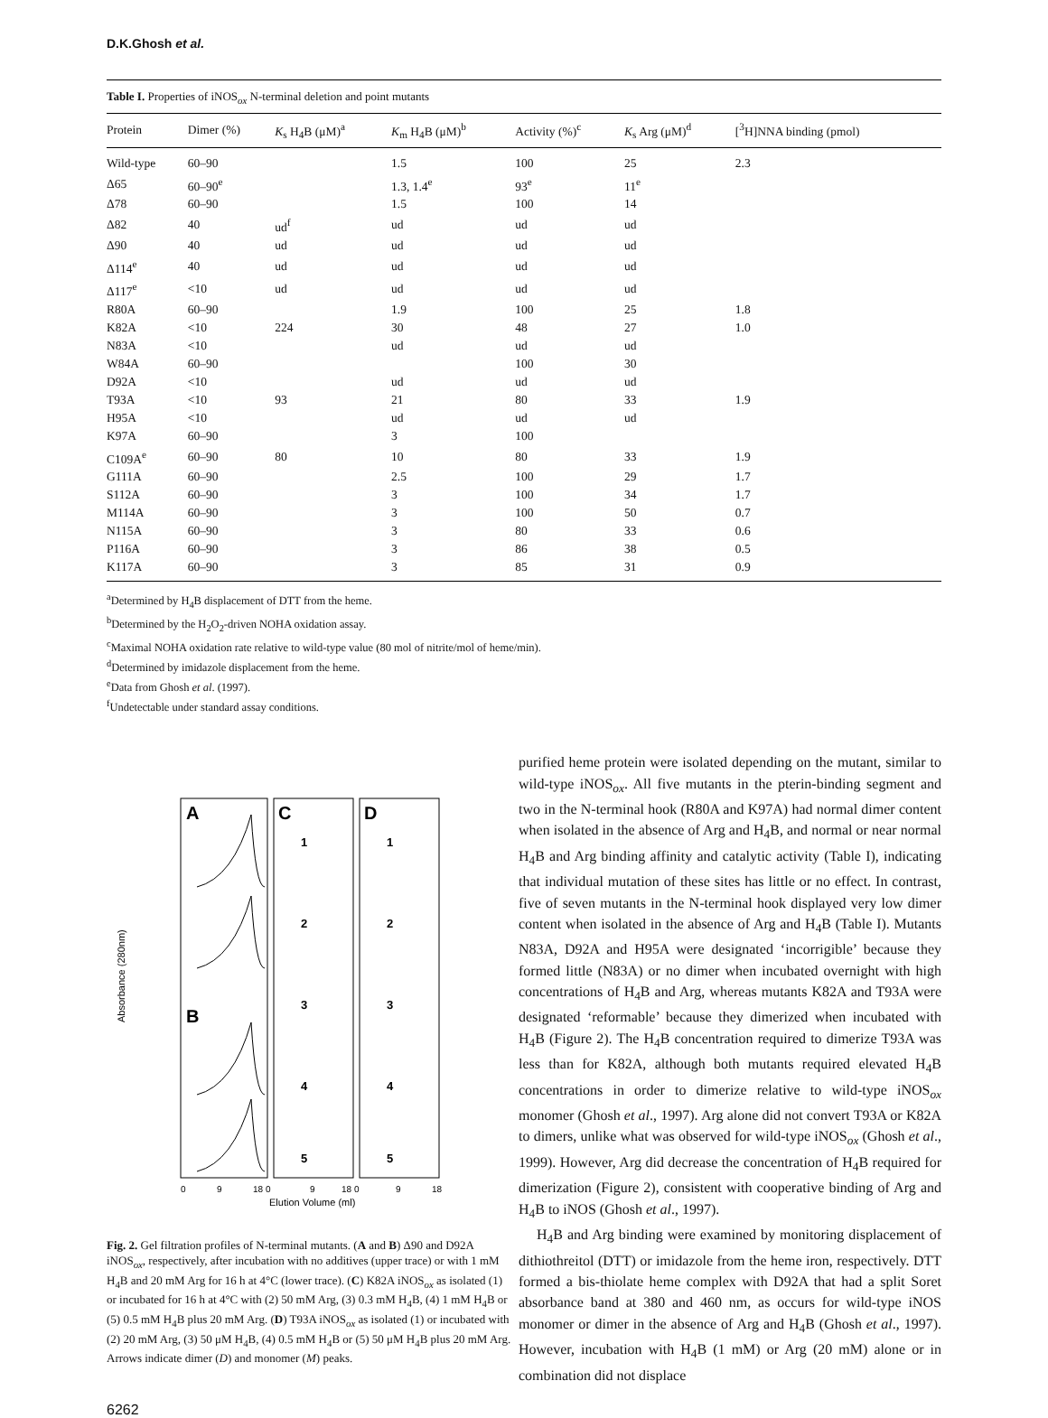D.K.Ghosh et al.
Table I. Properties of iNOS<sub>ox</sub> N-terminal deletion and point mutants
| Protein | Dimer (%) | K<sub>s</sub> H<sub>4</sub>B (μM)<sup>a</sup> | K<sub>m</sub> H<sub>4</sub>B (μM)<sup>b</sup> | Activity (%)<sup>c</sup> | K<sub>s</sub> Arg (μM)<sup>d</sup> | [<sup>3</sup>H]NNA binding (pmol) |
| --- | --- | --- | --- | --- | --- | --- |
| Wild-type | 60–90 | | 1.5 | 100 | 25 | 2.3 |
| Δ65 | 60–90<sup>e</sup> | | 1.3, 1.4<sup>e</sup> | 93<sup>e</sup> | 11<sup>e</sup> | |
| Δ78 | 60–90 | | 1.5 | 100 | 14 | |
| Δ82 | 40 | ud<sup>f</sup> | ud | ud | ud | |
| Δ90 | 40 | ud | ud | ud | ud | |
| Δ114<sup>e</sup> | 40 | ud | ud | ud | ud | |
| Δ117<sup>e</sup> | <10 | ud | ud | ud | ud | |
| R80A | 60–90 | | 1.9 | 100 | 25 | 1.8 |
| K82A | <10 | 224 | 30 | 48 | 27 | 1.0 |
| N83A | <10 | | ud | ud | ud | |
| W84A | 60–90 | | | 100 | 30 | |
| D92A | <10 | | ud | ud | ud | |
| T93A | <10 | 93 | 21 | 80 | 33 | 1.9 |
| H95A | <10 | | ud | ud | ud | |
| K97A | 60–90 | | 3 | 100 | | |
| C109A<sup>e</sup> | 60–90 | 80 | 10 | 80 | 33 | 1.9 |
| G111A | 60–90 | | 2.5 | 100 | 29 | 1.7 |
| S112A | 60–90 | | 3 | 100 | 34 | 1.7 |
| M114A | 60–90 | | 3 | 100 | 50 | 0.7 |
| N115A | 60–90 | | 3 | 80 | 33 | 0.6 |
| P116A | 60–90 | | 3 | 86 | 38 | 0.5 |
| K117A | 60–90 | | 3 | 85 | 31 | 0.9 |
<sup>a</sup> Determined by H<sub>4</sub>B displacement of DTT from the heme.
<sup>b</sup> Determined by the H<sub>2</sub>O<sub>2</sub>-driven NOHA oxidation assay.
<sup>c</sup> Maximal NOHA oxidation rate relative to wild-type value (80 mol of nitrite/mol of heme/min).
<sup>d</sup> Determined by imidazole displacement from the heme.
<sup>e</sup> Data from Ghosh et al. (1997).
<sup>f</sup> Undetectable under standard assay conditions.
A
B
C
D
1
2
3
4
5
1
2
3
4
5
Absorbance (280nm)
0
9
18 0
9
18 0
9
18
Elution Volume (ml)
Fig. 2. Gel filtration profiles of N-terminal mutants. (A and B) Δ90 and D92A iNOS<sub>ox</sub>, respectively, after incubation with no additives (upper trace) or with 1 mM H<sub>4</sub>B and 20 mM Arg for 16 h at 4°C (lower trace). (C) K82A iNOS<sub>ox</sub> as isolated (1) or incubated for 16 h at 4°C with (2) 50 mM Arg, (3) 0.3 mM H<sub>4</sub>B, (4) 1 mM H<sub>4</sub>B or (5) 0.5 mM H<sub>4</sub>B plus 20 mM Arg. (D) T93A iNOS<sub>ox</sub> as isolated (1) or incubated with (2) 20 mM Arg, (3) 50 μM H<sub>4</sub>B, (4) 0.5 mM H<sub>4</sub>B or (5) 50 μM H<sub>4</sub>B plus 20 mM Arg. Arrows indicate dimer (D) and monomer (M) peaks.
6262
purified heme protein were isolated depending on the mutant, similar to wild-type iNOS<sub>ox</sub>. All five mutants in the pterin-binding segment and two in the N-terminal hook (R80A and K97A) had normal dimer content when isolated in the absence of Arg and H<sub>4</sub>B, and normal or near normal H<sub>4</sub>B and Arg binding affinity and catalytic activity (Table I), indicating that individual mutation of these sites has little or no effect. In contrast, five of seven mutants in the N-terminal hook displayed very low dimer content when isolated in the absence of Arg and H<sub>4</sub>B (Table I). Mutants N83A, D92A and H95A were designated ‘incorrigible’ because they formed little (N83A) or no dimer when incubated overnight with high concentrations of H<sub>4</sub>B and Arg, whereas mutants K82A and T93A were designated ‘reformable’ because they dimerized when incubated with H<sub>4</sub>B (Figure 2). The H<sub>4</sub>B concentration required to dimerize T93A was less than for K82A, although both mutants required elevated H<sub>4</sub>B concentrations in order to dimerize relative to wild-type iNOS<sub>ox</sub> monomer (Ghosh et al., 1997). Arg alone did not convert T93A or K82A to dimers, unlike what was observed for wild-type iNOS<sub>ox</sub> (Ghosh et al., 1999). However, Arg did decrease the concentration of H<sub>4</sub>B required for dimerization (Figure 2), consistent with cooperative binding of Arg and H<sub>4</sub>B to iNOS (Ghosh et al., 1997).
H<sub>4</sub>B and Arg binding were examined by monitoring displacement of dithiothreitol (DTT) or imidazole from the heme iron, respectively. DTT formed a bis-thiolate heme complex with D92A that had a split Soret absorbance band at 380 and 460 nm, as occurs for wild-type iNOS monomer or dimer in the absence of Arg and H<sub>4</sub>B (Ghosh et al., 1997). However, incubation with H<sub>4</sub>B (1 mM) or Arg (20 mM) alone or in combination did not displace